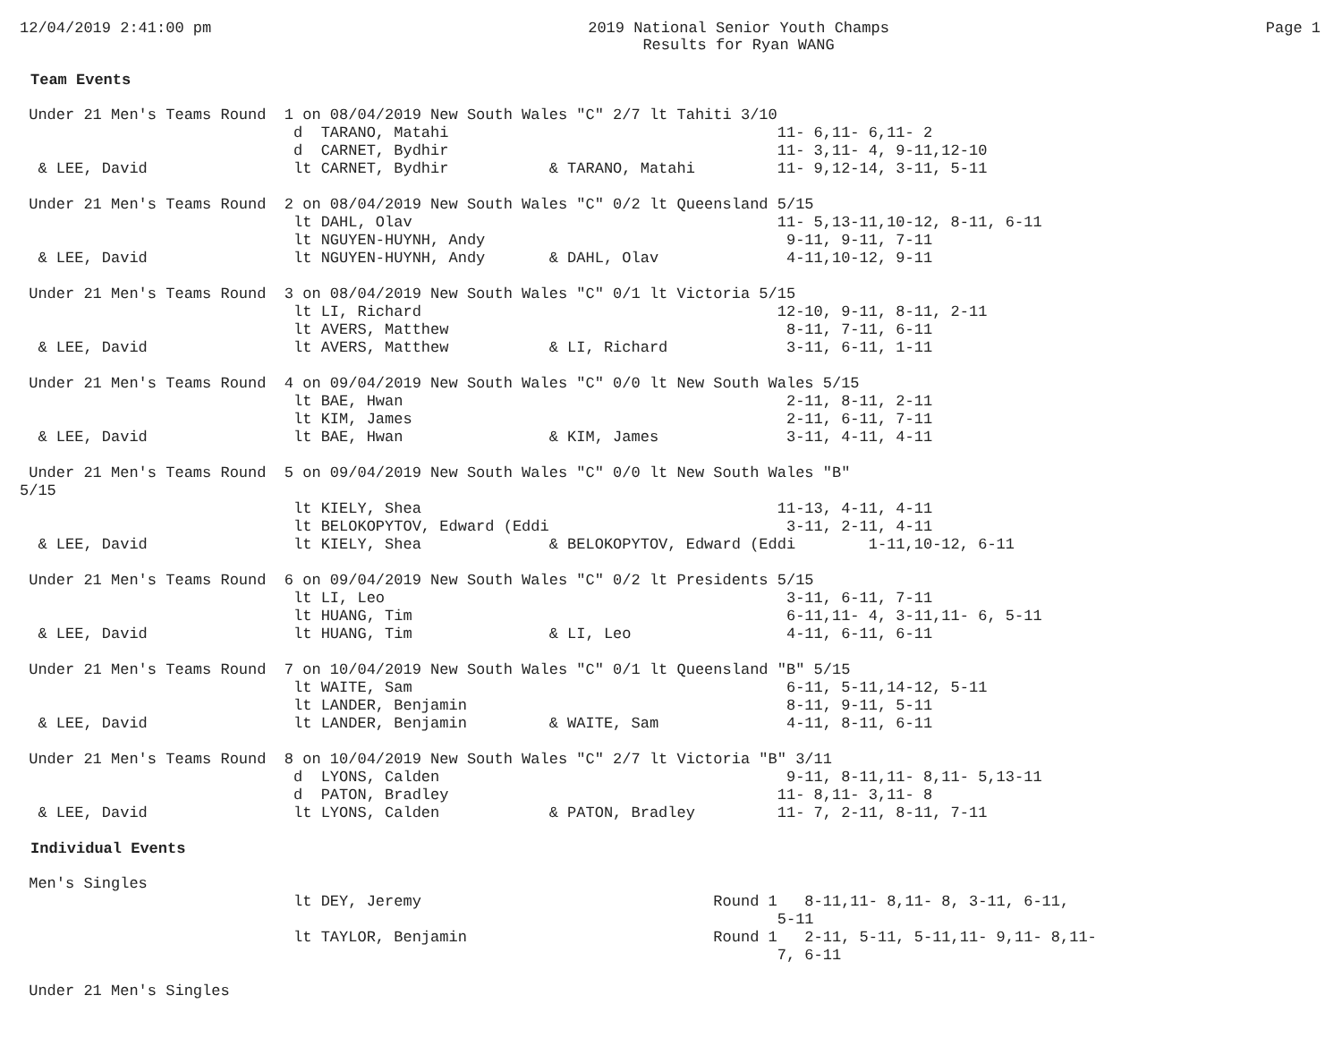12/04/2019 2:41:00 pm 2019 National Senior Youth Champs
Results for Ryan WANG
Page 1
Team Events
 Under 21 Men's Teams Round  1 on 08/04/2019 New South Wales "C" 2/7 lt Tahiti 3/10
                              d  TARANO, Matahi                                    11- 6,11- 6,11- 2
                              d  CARNET, Bydhir                                    11- 3,11- 4, 9-11,12-10
  & LEE, David                lt CARNET, Bydhir           & TARANO, Matahi         11- 9,12-14, 3-11, 5-11

 Under 21 Men's Teams Round  2 on 08/04/2019 New South Wales "C" 0/2 lt Queensland 5/15
                              lt DAHL, Olav                                        11- 5,13-11,10-12, 8-11, 6-11
                              lt NGUYEN-HUYNH, Andy                                 9-11, 9-11, 7-11
  & LEE, David                lt NGUYEN-HUYNH, Andy       & DAHL, Olav              4-11,10-12, 9-11

 Under 21 Men's Teams Round  3 on 08/04/2019 New South Wales "C" 0/1 lt Victoria 5/15
                              lt LI, Richard                                       12-10, 9-11, 8-11, 2-11
                              lt AVERS, Matthew                                     8-11, 7-11, 6-11
  & LEE, David                lt AVERS, Matthew           & LI, Richard             3-11, 6-11, 1-11

 Under 21 Men's Teams Round  4 on 09/04/2019 New South Wales "C" 0/0 lt New South Wales 5/15
                              lt BAE, Hwan                                          2-11, 8-11, 2-11
                              lt KIM, James                                         2-11, 6-11, 7-11
  & LEE, David                lt BAE, Hwan                & KIM, James              3-11, 4-11, 4-11

 Under 21 Men's Teams Round  5 on 09/04/2019 New South Wales "C" 0/0 lt New South Wales "B"
5/15
                              lt KIELY, Shea                                       11-13, 4-11, 4-11
                              lt BELOKOPYTOV, Edward (Eddi                          3-11, 2-11, 4-11
  & LEE, David                lt KIELY, Shea              & BELOKOPYTOV, Edward (Eddi        1-11,10-12, 6-11

 Under 21 Men's Teams Round  6 on 09/04/2019 New South Wales "C" 0/2 lt Presidents 5/15
                              lt LI, Leo                                            3-11, 6-11, 7-11
                              lt HUANG, Tim                                         6-11,11- 4, 3-11,11- 6, 5-11
  & LEE, David                lt HUANG, Tim               & LI, Leo                 4-11, 6-11, 6-11

 Under 21 Men's Teams Round  7 on 10/04/2019 New South Wales "C" 0/1 lt Queensland "B" 5/15
                              lt WAITE, Sam                                         6-11, 5-11,14-12, 5-11
                              lt LANDER, Benjamin                                   8-11, 9-11, 5-11
  & LEE, David                lt LANDER, Benjamin         & WAITE, Sam              4-11, 8-11, 6-11

 Under 21 Men's Teams Round  8 on 10/04/2019 New South Wales "C" 2/7 lt Victoria "B" 3/11
                              d  LYONS, Calden                                      9-11, 8-11,11- 8,11- 5,13-11
                              d  PATON, Bradley                                    11- 8,11- 3,11- 8
  & LEE, David                lt LYONS, Calden            & PATON, Bradley         11- 7, 2-11, 8-11, 7-11
Individual Events
 Men's Singles
                              lt DEY, Jeremy                                Round 1   8-11,11- 8,11- 8, 3-11, 6-11,
                                                                                   5-11
                              lt TAYLOR, Benjamin                           Round 1   2-11, 5-11, 5-11,11- 9,11- 8,11-
                                                                                   7, 6-11

 Under 21 Men's Singles